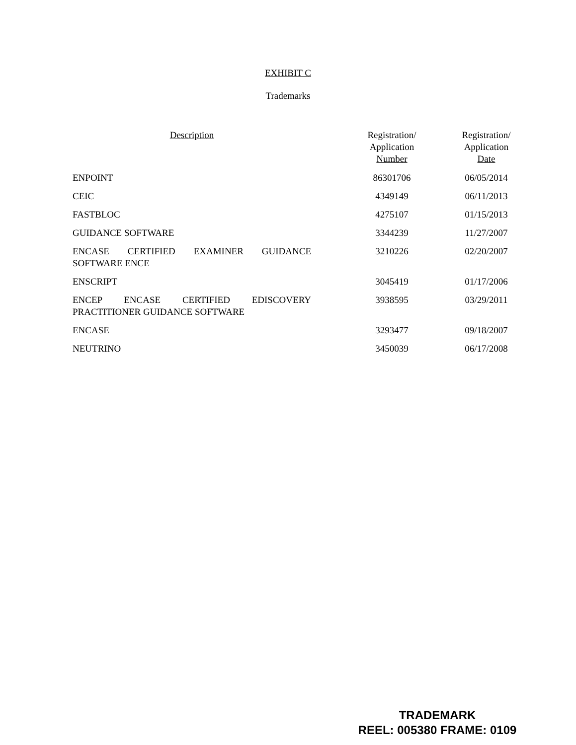EXHIBIT C
Trademarks
| Description | Registration/ Application Number | Registration/ Application Date |
| --- | --- | --- |
| ENPOINT | 86301706 | 06/05/2014 |
| CEIC | 4349149 | 06/11/2013 |
| FASTBLOC | 4275107 | 01/15/2013 |
| GUIDANCE SOFTWARE | 3344239 | 11/27/2007 |
| ENCASE CERTIFIED EXAMINER GUIDANCE SOFTWARE ENCE | 3210226 | 02/20/2007 |
| ENSCRIPT | 3045419 | 01/17/2006 |
| ENCEP ENCASE CERTIFIED EDISCOVERY PRACTITIONER GUIDANCE SOFTWARE | 3938595 | 03/29/2011 |
| ENCASE | 3293477 | 09/18/2007 |
| NEUTRINO | 3450039 | 06/17/2008 |
TRADEMARK
REEL: 005380 FRAME: 0109